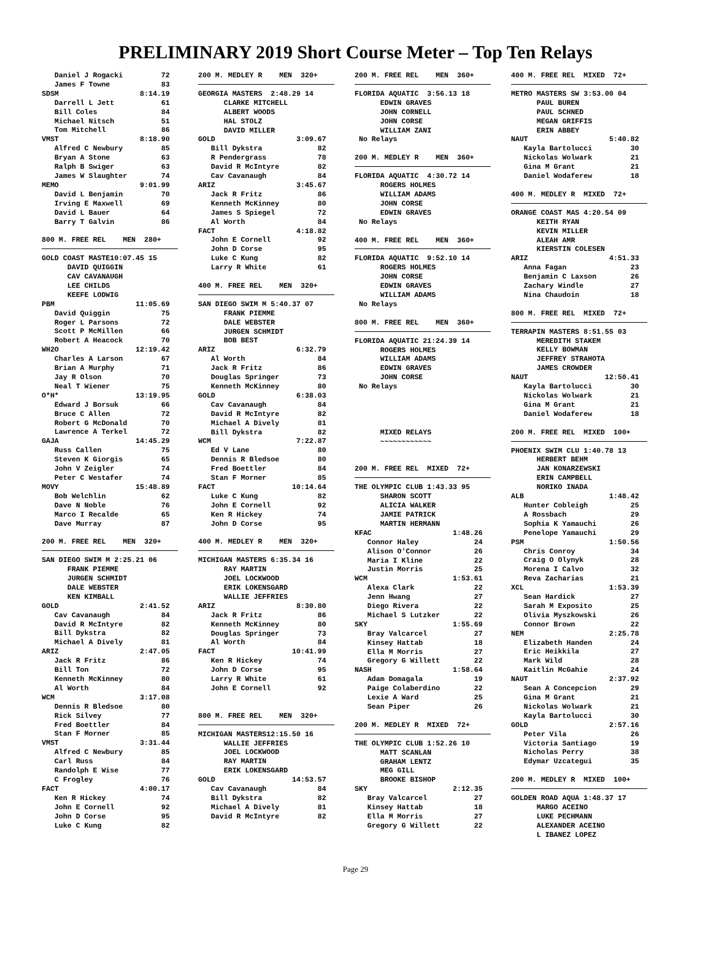PRELIMINARY 2019 Short Course Meter – Top Ten Relays
   Daniel J Rogacki         72
   James F Towne            83
SDSM                   8:14.19
   Darrell L Jett           61
   Bill Coles               84
   Michael Nitsch           51
   Tom Mitchell             86
VMST                   8:18.90
   Alfred C Newbury         85
   Bryan A Stone            63
   Ralph B Swiger           63
   James W Slaughter        74
MEMO                   9:01.99
   David L Benjamin         70
   Irving E Maxwell         69
   David L Bauer            64
   Barry T Galvin           86

800 M. FREE REL    MEN  280+ GOLD COAST MASTE10:07.45 15
      DAVID QUIGGIN
      CAV CAVANAUGH
      LEE CHILDS
      KEEFE LODWIG
PBM                   11:05.69
   David Quiggin            75
   Roger L Parsons          72
   Scott P McMillen         66
   Robert A Heacock         70
WH2O                  12:19.42
   Charles A Larson         67
   Brian A Murphy           71
   Jay R Olson              70
   Neal T Wiener            75
O*H*                  13:19.95
   Edward J Borsuk          66
   Bruce C Allen            72
   Robert G McDonald        70
   Lawrence A Terkel        72
GAJA                  14:45.29
   Russ Callen              75
   Steven K Giorgis         65
   John V Zeigler           74
   Peter C Westafer         74
MOVY                  15:48.89
   Bob Welchlin             62
   Dave N Noble             76
   Marco I Recalde          65
   Dave Murray              87

200 M. FREE REL    MEN  320+ SAN DIEGO SWIM M 2:25.21 06
      FRANK PIEMME
      JURGEN SCHMIDT
      DALE WEBSTER
      KEN KIMBALL
GOLD                   2:41.52
   Cav Cavanaugh            84
   David R McIntyre         82
   Bill Dykstra             82
   Michael A Dively         81
ARIZ                   2:47.05
   Jack R Fritz             86
   Bill Ton                 72
   Kenneth McKinney         80
   Al Worth                 84
WCM                    3:17.08
   Dennis R Bledsoe         80
   Rick Silvey              77
   Fred Boettler            84
   Stan F Morner            85
VMST                   3:31.44
   Alfred C Newbury         85
   Carl Russ                84
   Randolph E Wise          77
   C Frogley                76
FACT                   4:00.17
   Ken R Hickey             74
   John E Cornell           92
   John D Corse             95
   Luke C Kung              82
200 M. MEDLEY R    MEN  320+ GEORGIA MASTERS  2:48.29 14
      CLARKE MITCHELL
      ALBERT WOODS
      HAL STOLZ
      DAVID MILLER
GOLD                   3:09.67
   Bill Dykstra             82
   R Pendergrass            78
   David R McIntyre         82
   Cav Cavanaugh            84
ARIZ                   3:45.67
   Jack R Fritz             86
   Kenneth McKinney         80
   James S Spiegel          72
   Al Worth                 84
FACT                   4:18.82
   John E Cornell           92
   John D Corse             95
   Luke C Kung              82
   Larry R White            61

400 M. FREE REL    MEN  320+ SAN DIEGO SWIM M 5:40.37 07
      FRANK PIEMME
      DALE WEBSTER
      JURGEN SCHMIDT
      BOB BEST
ARIZ                   6:32.79
   Al Worth                 84
   Jack R Fritz             86
   Douglas Springer         73
   Kenneth McKinney         80
GOLD                   6:38.03
   Cav Cavanaugh            84
   David R McIntyre         82
   Michael A Dively         81
   Bill Dykstra             82
WCM                    7:22.87
   Ed V Lane                80
   Dennis R Bledsoe         80
   Fred Boettler            84
   Stan F Morner            85
FACT                  10:14.64
   Luke C Kung              82
   John E Cornell           92
   Ken R Hickey             74
   John D Corse             95

400 M. MEDLEY R    MEN  320+ MICHIGAN MASTERS 6:35.34 16
      RAY MARTIN
      JOEL LOCKWOOD
      ERIK LOKENSGARD
      WALLIE JEFFRIES
ARIZ                   8:30.80
   Jack R Fritz             86
   Kenneth McKinney         80
   Douglas Springer         73
   Al Worth                 84
FACT                  10:41.99
   Ken R Hickey             74
   John D Corse             95
   Larry R White            61
   John E Cornell           92


800 M. FREE REL    MEN  320+ MICHIGAN MASTERS12:15.50 16
      WALLIE JEFFRIES
      JOEL LOCKWOOD
      RAY MARTIN
      ERIK LOKENSGARD
GOLD                  14:53.57
   Cav Cavanaugh            84
   Bill Dykstra             82
   Michael A Dively         81
   David R McIntyre         82
200 M. FREE REL    MEN  360+ FLORIDA AQUATIC  3:56.13 18
      EDWIN GRAVES
      JOHN CORNELL
      JOHN CORSE
      WILLIAM ZANI
 No Relays

200 M. MEDLEY R    MEN  360+ FLORIDA AQUATIC  4:30.72 14
      ROGERS HOLMES
      WILLIAM ADAMS
      JOHN CORSE
      EDWIN GRAVES
 No Relays

400 M. FREE REL    MEN  360+ FLORIDA AQUATIC  9:52.10 14
      ROGERS HOLMES
      JOHN CORSE
      EDWIN GRAVES
      WILLIAM ADAMS
 No Relays

800 M. FREE REL    MEN  360+ FLORIDA AQUATIC 21:24.39 14
      ROGERS HOLMES
      WILLIAM ADAMS
      EDWIN GRAVES
      JOHN CORSE
 No Relays




      MIXED RELAYS
      ~~~~~~~~~~~~


200 M. FREE REL  MIXED  72+ THE OLYMPIC CLUB 1:43.33 95
      SHARON SCOTT
      ALICIA WALKER
      JAMIE PATRICK
      MARTIN HERMANN
KFAC                   1:48.26
   Connor Haley             24
   Alison O'Connor          26
   Maria I Kline            22
   Justin Morris            25
WCM                    1:53.61
   Alexa Clark              22
   Jenn Hwang               27
   Diego Rivera             22
   Michael S Lutzker        22
SKY                    1:55.69
   Bray Valcarcel           27
   Kinsey Hattab            18
   Ella M Morris            27
   Gregory G Willett        22
NASH                   1:58.64
   Adam Domagala            19
   Paige Colaberdino        22
   Lexie A Ward             25
   Sean Piper               26

200 M. MEDLEY R  MIXED  72+ THE OLYMPIC CLUB 1:52.26 10
      MATT SCANLAN
      GRAHAM LENTZ
      MEG GILL
      BROOKE BISHOP
SKY                    2:12.35
   Bray Valcarcel           27
   Kinsey Hattab            18
   Ella M Morris            27
   Gregory G Willett        22
400 M. FREE REL  MIXED  72+ METRO MASTERS SW 3:53.00 04
      PAUL BUREN
      PAUL SCHNED
      MEGAN GRIFFIS
      ERIN ABBEY
NAUT                   5:40.82
   Kayla Bartolucci         30
   Nickolas Wolwark         21
   Gina M Grant             21
   Daniel Wodaferew         18

400 M. MEDLEY R  MIXED  72+ ORANGE COAST MAS 4:20.54 09
      KEITH RYAN
      KEVIN MILLER
      ALEAH AMR
      KIERSTIN COLESEN
ARIZ                   4:51.33
   Anna Fagan               23
   Benjamin C Laxson        26
   Zachary Windle           27
   Nina Chaudoin            18

800 M. FREE REL  MIXED  72+ TERRAPIN MASTERS 8:51.55 03
      MEREDITH STAKEM
      KELLY BOWMAN
      JEFFREY STRAHOTA
      JAMES CROWDER
NAUT                  12:50.41
   Kayla Bartolucci         30
   Nickolas Wolwark         21
   Gina M Grant             21
   Daniel Wodaferew         18

200 M. FREE REL  MIXED  100+ PHOENIX SWIM CLU 1:40.78 13
      HERBERT BEHM
      JAN KONARZEWSKI
      ERIN CAMPBELL
      NORIKO INADA
ALB                    1:48.42
   Hunter Cobleigh          25
   A Rossbach               29
   Sophia K Yamauchi        26
   Penelope Yamauchi        29
PSM                    1:50.56
   Chris Conroy             34
   Craig O Olynyk           28
   Morena I Calvo           32
   Reva Zacharias           21
XCL                    1:53.39
   Sean Hardick             27
   Sarah M Exposito         25
   Olivia Myszkowski        26
   Connor Brown             22
NEM                    2:25.78
   Elizabeth Handen         24
   Eric Heikkila            27
   Mark Wild                28
   Kaitlin McGahie          24
NAUT                   2:37.92
   Sean A Concepcion        29
   Gina M Grant             21
   Nickolas Wolwark         21
   Kayla Bartolucci         30
GOLD                   2:57.16
   Peter Vila               26
   Victoria Santiago        19
   Nicholas Perry           38
   Edymar Uzcategui         35

200 M. MEDLEY R  MIXED  100+ GOLDEN ROAD AQUA 1:48.37 17
      MARGO ACEINO
      LUKE PECHMANN
      ALEXANDER ACEINO
      L IBANEZ LOPEZ
Page 29